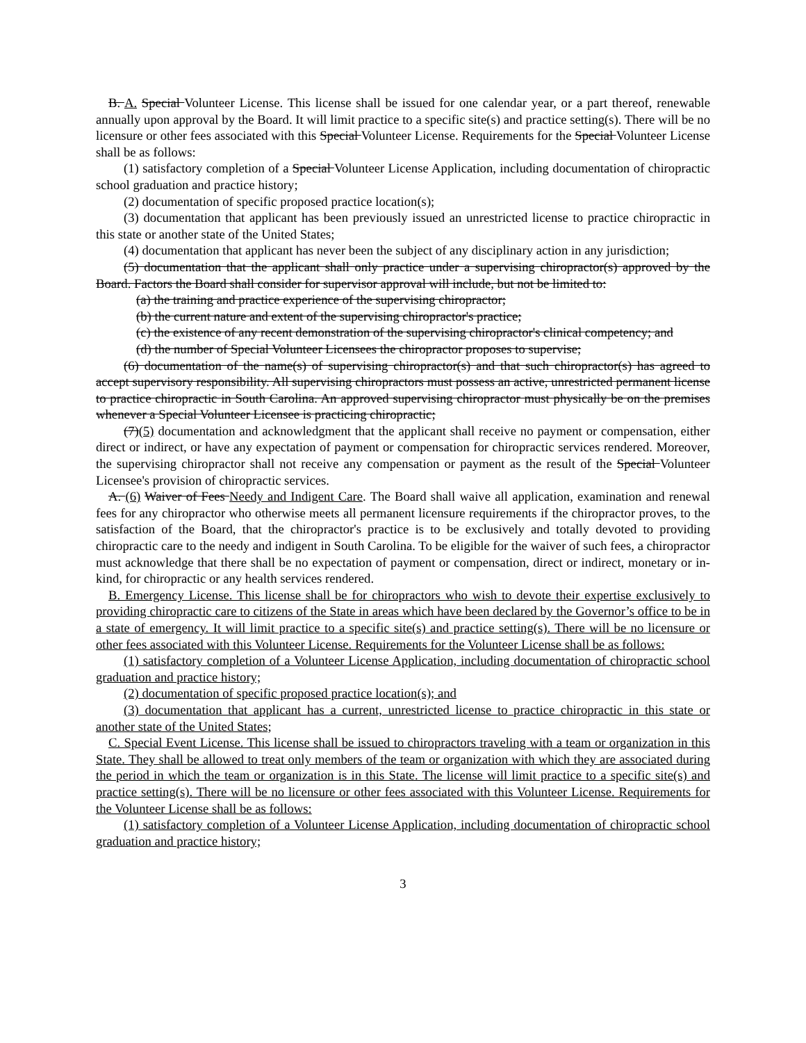B. A. Special Volunteer License. This license shall be issued for one calendar year, or a part thereof, renewable annually upon approval by the Board. It will limit practice to a specific site(s) and practice setting(s). There will be no licensure or other fees associated with this Special Volunteer License. Requirements for the Special Volunteer License shall be as follows:
(1) satisfactory completion of a Special Volunteer License Application, including documentation of chiropractic school graduation and practice history;
(2) documentation of specific proposed practice location(s);
(3) documentation that applicant has been previously issued an unrestricted license to practice chiropractic in this state or another state of the United States;
(4) documentation that applicant has never been the subject of any disciplinary action in any jurisdiction;
(5) documentation that the applicant shall only practice under a supervising chiropractor(s) approved by the Board. Factors the Board shall consider for supervisor approval will include, but not be limited to:
(a) the training and practice experience of the supervising chiropractor;
(b) the current nature and extent of the supervising chiropractor's practice;
(c) the existence of any recent demonstration of the supervising chiropractor's clinical competency; and
(d) the number of Special Volunteer Licensees the chiropractor proposes to supervise;
(6) documentation of the name(s) of supervising chiropractor(s) and that such chiropractor(s) has agreed to accept supervisory responsibility. All supervising chiropractors must possess an active, unrestricted permanent license to practice chiropractic in South Carolina. An approved supervising chiropractor must physically be on the premises whenever a Special Volunteer Licensee is practicing chiropractic;
(7)(5) documentation and acknowledgment that the applicant shall receive no payment or compensation, either direct or indirect, or have any expectation of payment or compensation for chiropractic services rendered. Moreover, the supervising chiropractor shall not receive any compensation or payment as the result of the Special Volunteer Licensee's provision of chiropractic services.
A. (6) Waiver of Fees Needy and Indigent Care. The Board shall waive all application, examination and renewal fees for any chiropractor who otherwise meets all permanent licensure requirements if the chiropractor proves, to the satisfaction of the Board, that the chiropractor's practice is to be exclusively and totally devoted to providing chiropractic care to the needy and indigent in South Carolina. To be eligible for the waiver of such fees, a chiropractor must acknowledge that there shall be no expectation of payment or compensation, direct or indirect, monetary or in-kind, for chiropractic or any health services rendered.
B. Emergency License. This license shall be for chiropractors who wish to devote their expertise exclusively to providing chiropractic care to citizens of the State in areas which have been declared by the Governor’s office to be in a state of emergency. It will limit practice to a specific site(s) and practice setting(s). There will be no licensure or other fees associated with this Volunteer License. Requirements for the Volunteer License shall be as follows:
(1) satisfactory completion of a Volunteer License Application, including documentation of chiropractic school graduation and practice history;
(2) documentation of specific proposed practice location(s); and
(3) documentation that applicant has a current, unrestricted license to practice chiropractic in this state or another state of the United States;
C. Special Event License. This license shall be issued to chiropractors traveling with a team or organization in this State. They shall be allowed to treat only members of the team or organization with which they are associated during the period in which the team or organization is in this State. The license will limit practice to a specific site(s) and practice setting(s). There will be no licensure or other fees associated with this Volunteer License. Requirements for the Volunteer License shall be as follows:
(1) satisfactory completion of a Volunteer License Application, including documentation of chiropractic school graduation and practice history;
3